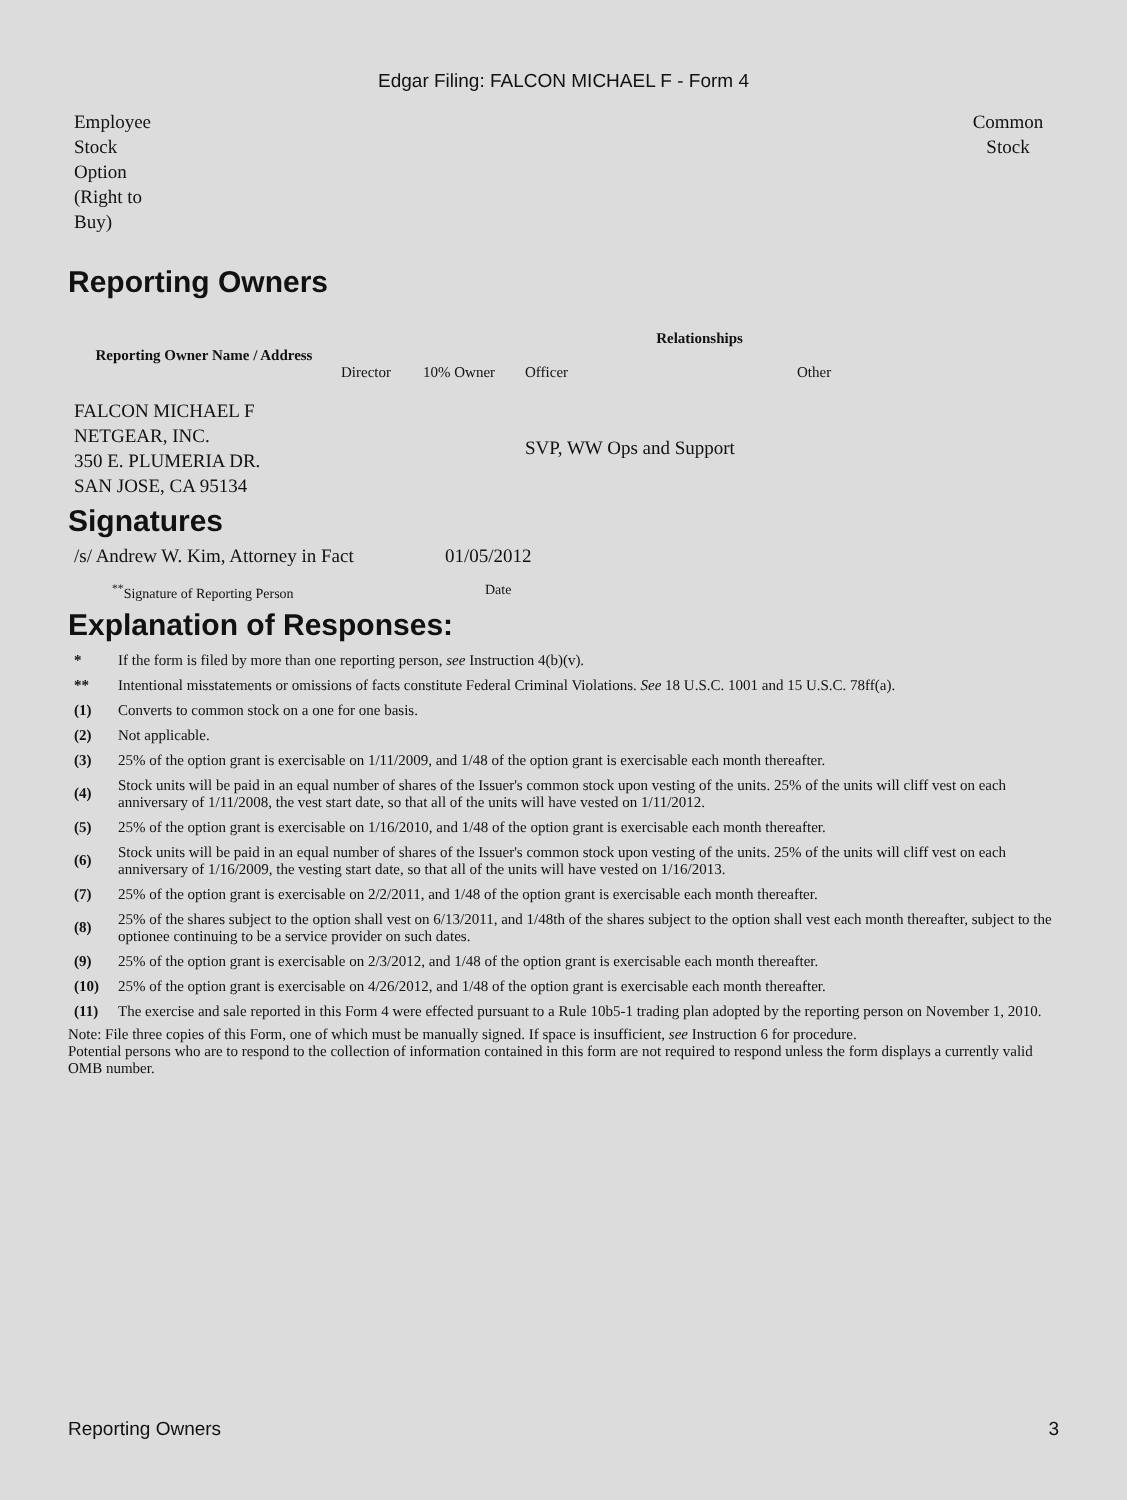Edgar Filing: FALCON MICHAEL F - Form 4
| Employee Stock Option (Right to Buy) | Common Stock |
Reporting Owners
| Reporting Owner Name / Address | Relationships | | | |
| --- | --- | --- | --- | --- |
| | Director | 10% Owner | Officer | Other |
| FALCON MICHAEL F NETGEAR, INC. 350 E. PLUMERIA DR. SAN JOSE, CA 95134 | | | SVP, WW Ops and Support | |
Signatures
| /s/ Andrew W. Kim, Attorney in Fact | 01/05/2012 |
| <sup>**</sup> Signature of Reporting Person | Date |
Explanation of Responses:
| * | If the form is filed by more than one reporting person, see Instruction 4(b)(v). |
| ** | Intentional misstatements or omissions of facts constitute Federal Criminal Violations. See 18 U.S.C. 1001 and 15 U.S.C. 78ff(a). |
| (1) | Converts to common stock on a one for one basis. |
| (2) | Not applicable. |
| (3) | 25% of the option grant is exercisable on 1/11/2009, and 1/48 of the option grant is exercisable each month thereafter. |
| (4) | Stock units will be paid in an equal number of shares of the Issuer's common stock upon vesting of the units. 25% of the units will cliff vest on each anniversary of 1/11/2008, the vest start date, so that all of the units will have vested on 1/11/2012. |
| (5) | 25% of the option grant is exercisable on 1/16/2010, and 1/48 of the option grant is exercisable each month thereafter. |
| (6) | Stock units will be paid in an equal number of shares of the Issuer's common stock upon vesting of the units. 25% of the units will cliff vest on each anniversary of 1/16/2009, the vesting start date, so that all of the units will have vested on 1/16/2013. |
| (7) | 25% of the option grant is exercisable on 2/2/2011, and 1/48 of the option grant is exercisable each month thereafter. |
| (8) | 25% of the shares subject to the option shall vest on 6/13/2011, and 1/48th of the shares subject to the option shall vest each month thereafter, subject to the optionee continuing to be a service provider on such dates. |
| (9) | 25% of the option grant is exercisable on 2/3/2012, and 1/48 of the option grant is exercisable each month thereafter. |
| (10) | 25% of the option grant is exercisable on 4/26/2012, and 1/48 of the option grant is exercisable each month thereafter. |
| (11) | The exercise and sale reported in this Form 4 were effected pursuant to a Rule 10b5-1 trading plan adopted by the reporting person on November 1, 2010. |
Note: File three copies of this Form, one of which must be manually signed. If space is insufficient, see Instruction 6 for procedure.
Potential persons who are to respond to the collection of information contained in this form are not required to respond unless the form displays a currently valid OMB number.
Reporting Owners 3